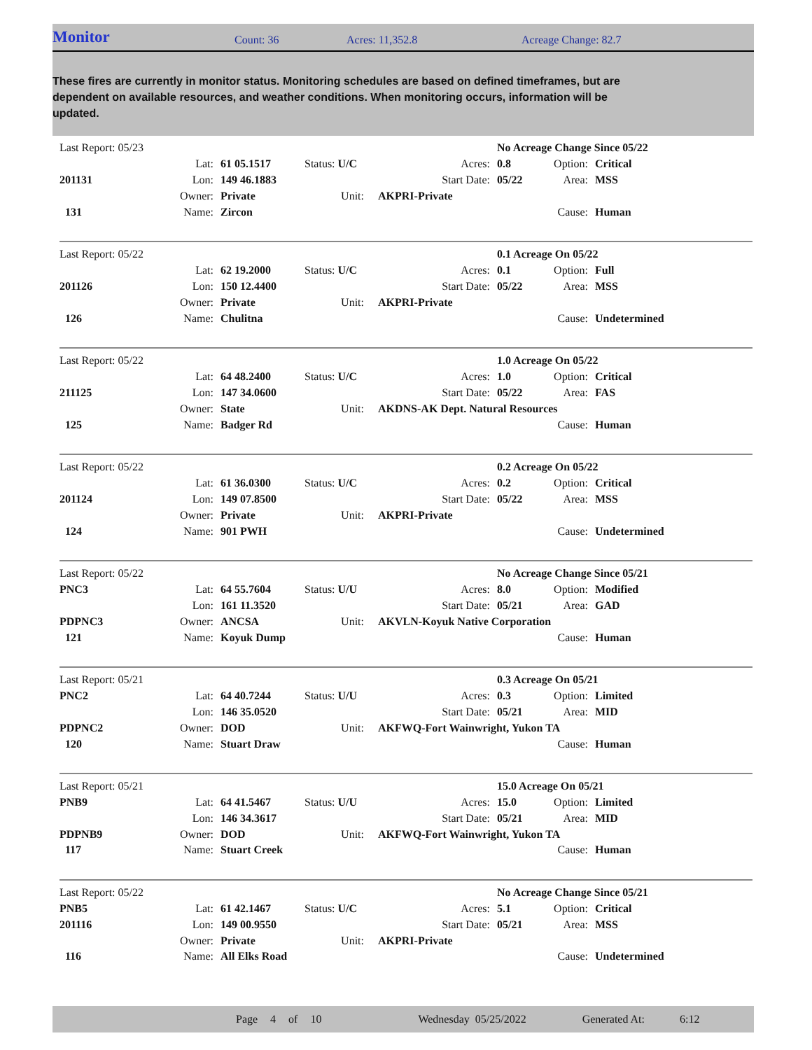Monitor Count: 36 Acres: 11,352.8 Acreage Change: 82.7
These fires are currently in monitor status. Monitoring schedules are based on defined timeframes, but are dependent on available resources, and weather conditions. When monitoring occurs, information will be updated.
| Last Report: 05/23 | | | | | | No Acreage Change Since 05/22 | | |
| | Lat: | 61 05.1517 | Status: U/C | | Acres: | 0.8 | Option: | Critical |
| 201131 | Lon: | 149 46.1883 | | | Start Date: | 05/22 | Area: | MSS |
| | Owner: | Private | Unit: | | AKPRI-Private | | | |
| 131 | Name: | Zircon | | | | | Cause: | Human |
| Last Report: 05/22 | | | | | | 0.1 Acreage On 05/22 | | |
| | Lat: | 62 19.2000 | Status: U/C | | Acres: | 0.1 | Option: | Full |
| 201126 | Lon: | 150 12.4400 | | | Start Date: | 05/22 | Area: | MSS |
| | Owner: | Private | Unit: | | AKPRI-Private | | | |
| 126 | Name: | Chulitna | | | | | Cause: | Undetermined |
| Last Report: 05/22 | | | | | | 1.0 Acreage On 05/22 | | |
| | Lat: | 64 48.2400 | Status: U/C | | Acres: | 1.0 | Option: | Critical |
| 211125 | Lon: | 147 34.0600 | | | Start Date: | 05/22 | Area: | FAS |
| | Owner: | State | Unit: | | AKDNS-AK Dept. Natural Resources | | | |
| 125 | Name: | Badger Rd | | | | | Cause: | Human |
| Last Report: 05/22 | | | | | | 0.2 Acreage On 05/22 | | |
| | Lat: | 61 36.0300 | Status: U/C | | Acres: | 0.2 | Option: | Critical |
| 201124 | Lon: | 149 07.8500 | | | Start Date: | 05/22 | Area: | MSS |
| | Owner: | Private | Unit: | | AKPRI-Private | | | |
| 124 | Name: | 901 PWH | | | | | Cause: | Undetermined |
| Last Report: 05/22 | | | | | | No Acreage Change Since 05/21 | | |
| PNC3 | Lat: | 64 55.7604 | Status: U/U | | Acres: | 8.0 | Option: | Modified |
| | Lon: | 161 11.3520 | | | Start Date: | 05/21 | Area: | GAD |
| PDPNC3 | Owner: | ANCSA | Unit: | | AKVLN-Koyuk Native Corporation | | | |
| 121 | Name: | Koyuk Dump | | | | | Cause: | Human |
| Last Report: 05/21 | | | | | | 0.3 Acreage On 05/21 | | |
| PNC2 | Lat: | 64 40.7244 | Status: U/U | | Acres: | 0.3 | Option: | Limited |
| | Lon: | 146 35.0520 | | | Start Date: | 05/21 | Area: | MID |
| PDPNC2 | Owner: | DOD | Unit: | | AKFWQ-Fort Wainwright, Yukon TA | | | |
| 120 | Name: | Stuart Draw | | | | | Cause: | Human |
| Last Report: 05/21 | | | | | | 15.0 Acreage On 05/21 | | |
| PNB9 | Lat: | 64 41.5467 | Status: U/U | | Acres: | 15.0 | Option: | Limited |
| | Lon: | 146 34.3617 | | | Start Date: | 05/21 | Area: | MID |
| PDPNB9 | Owner: | DOD | Unit: | | AKFWQ-Fort Wainwright, Yukon TA | | | |
| 117 | Name: | Stuart Creek | | | | | Cause: | Human |
| Last Report: 05/22 | | | | | | No Acreage Change Since 05/21 | | |
| PNB5 | Lat: | 61 42.1467 | Status: U/C | | Acres: | 5.1 | Option: | Critical |
| 201116 | Lon: | 149 00.9550 | | | Start Date: | 05/21 | Area: | MSS |
| | Owner: | Private | Unit: | | AKPRI-Private | | | |
| 116 | Name: | All Elks Road | | | | | Cause: | Undetermined |
Page 4 of 10 Wednesday 05/25/2022 Generated At: 6:12